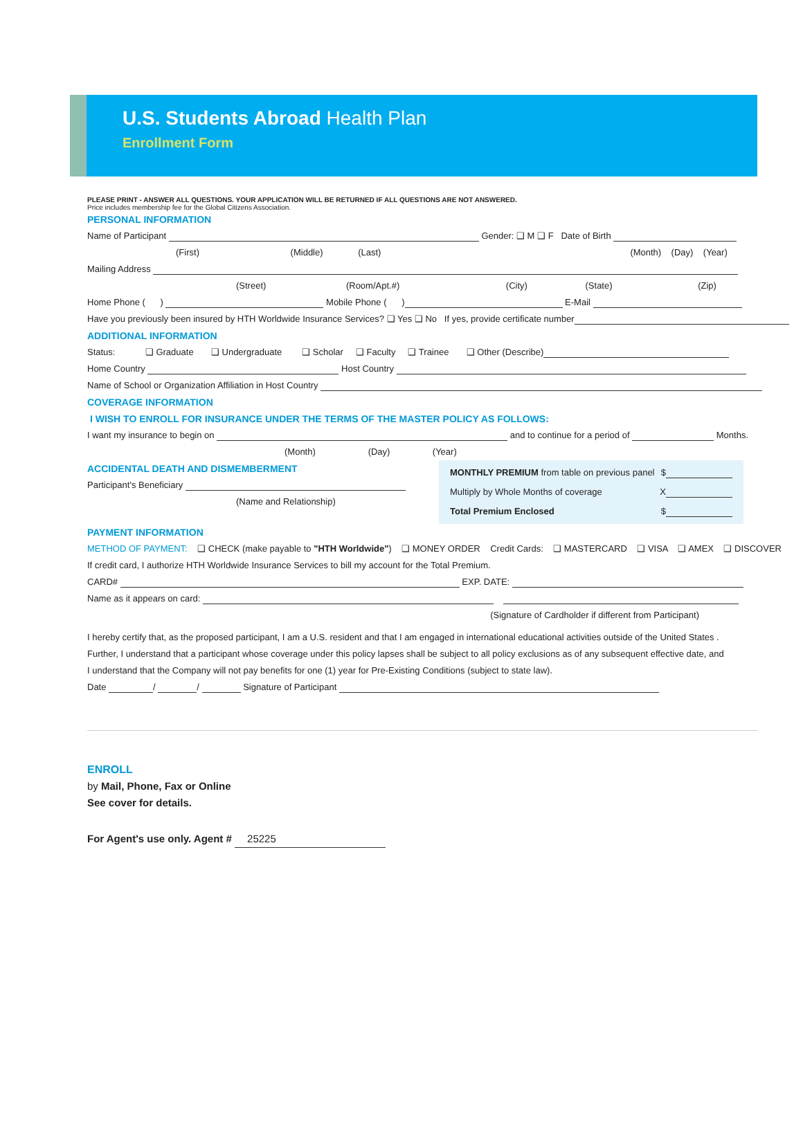U.S. Students Abroad Health Plan
Enrollment Form
PLEASE PRINT - ANSWER ALL QUESTIONS. YOUR APPLICATION WILL BE RETURNED IF ALL QUESTIONS ARE NOT ANSWERED.
Price includes membership fee for the Global Citizens Association.
PERSONAL INFORMATION
Name of Participant Gender: ❑ M ❑ F Date of Birth
(First) (Middle) (Last) (Month) (Day) (Year)
Mailing Address
(Street) (Room/Apt.#) (City) (State) (Zip)
Home Phone ( ) Mobile Phone ( ) E-Mail
Have you previously been insured by HTH Worldwide Insurance Services? ❑ Yes ❑ No If yes, provide certificate number
ADDITIONAL INFORMATION
Status: ❑ Graduate ❑ Undergraduate ❑ Scholar ❑ Faculty ❑ Trainee ❑ Other (Describe)
Home Country Host Country
Name of School or Organization Affiliation in Host Country
COVERAGE INFORMATION
I WISH TO ENROLL FOR INSURANCE UNDER THE TERMS OF THE MASTER POLICY AS FOLLOWS:
I want my insurance to begin on and to continue for a period of Months.
(Month) (Day) (Year)
ACCIDENTAL DEATH AND DISMEMBERMENT
Participant's Beneficiary
(Name and Relationship)
MONTHLY PREMIUM from table on previous panel $
Multiply by Whole Months of coverage X
Total Premium Enclosed $
PAYMENT INFORMATION
METHOD OF PAYMENT: ❑ CHECK (make payable to "HTH Worldwide") ❑ MONEY ORDER Credit Cards: ❑ MASTERCARD ❑ VISA ❑ AMEX ❑ DISCOVER
If credit card, I authorize HTH Worldwide Insurance Services to bill my account for the Total Premium.
CARD# EXP. DATE:
Name as it appears on card:
(Signature of Cardholder if different from Participant)
I hereby certify that, as the proposed participant, I am a U.S. resident and that I am engaged in international educational activities outside of the United States .
Further, I understand that a participant whose coverage under this policy lapses shall be subject to all policy exclusions as of any subsequent effective date, and
I understand that the Company will not pay benefits for one (1) year for Pre-Existing Conditions (subject to state law).
Date / / Signature of Participant
ENROLL
by Mail, Phone, Fax or Online
See cover for details.
For Agent's use only. Agent # 25225